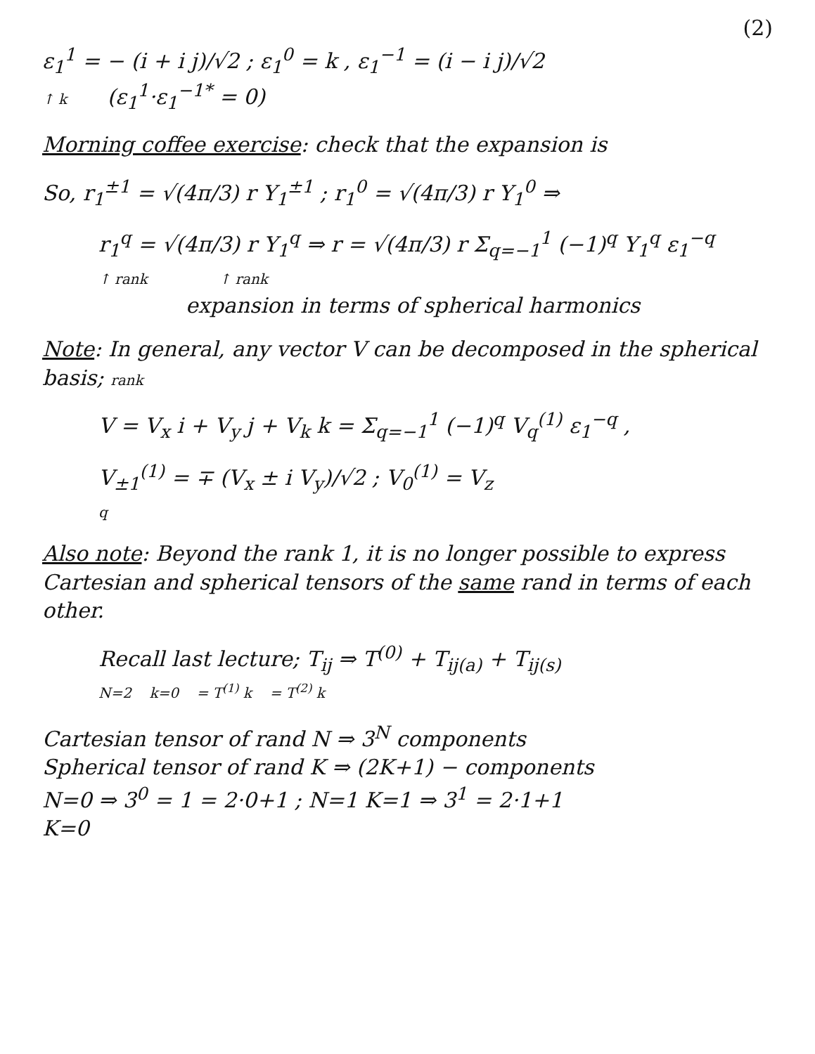(2)
ε<sub>1</sub><sup>1</sup> = − (i + i j)/√2 ; ε<sub>1</sub><sup>0</sup> = k , ε<sub>1</sub><sup>−1</sup> = (i − i j)/√2
↑ k (ε<sub>1</sub><sup>1</sup>·ε<sub>1</sub><sup>−1*</sup> = 0)
Morning coffee exercise: check that the expansion is
So, r<sub>1</sub><sup>±1</sup> = √(4π/3) r Y<sub>1</sub><sup>±1</sup> ; r<sub>1</sub><sup>0</sup> = √(4π/3) r Y<sub>1</sub><sup>0</sup> ⇒
r<sub>1</sub><sup>q</sup> = √(4π/3) r Y<sub>1</sub><sup>q</sup> ⇒ r = √(4π/3) r Σ<sub>q=−1</sub><sup>1</sup> (−1)<sup>q</sup> Y<sub>1</sub><sup>q</sup> ε<sub>1</sub><sup>−q</sup>
↑ rank ↑ rank
expansion in terms of spherical harmonics
Note: In general, any vector V can be decomposed in the spherical basis; rank
V = V<sub>x</sub> i + V<sub>y</sub> j + V<sub>k</sub> k = Σ<sub>q=−1</sub><sup>1</sup> (−1)<sup>q</sup> V<sub>q</sub><sup>(1)</sup> ε<sub>1</sub><sup>−q</sup> ,
V<sub>±1</sub><sup>(1)</sup> = ∓ (V<sub>x</sub> ± i V<sub>y</sub>)/√2 ; V<sub>0</sub><sup>(1)</sup> = V<sub>z</sub>
q
Also note: Beyond the rank 1, it is no longer possible to express Cartesian and spherical tensors of the same rand in terms of each other.
Recall last lecture; T<sub>ij</sub> ⇒ T<sup>(0)</sup> + T<sub>ij(a)</sub> + T<sub>ij(s)</sub>
N=2 k=0 = T<sup>(1)</sup> k = T<sup>(2)</sup> k
Cartesian tensor of rand N ⇒ 3<sup>N</sup> components
Spherical tensor of rand K ⇒ (2K+1) − components
N=0 ⇒ 3<sup>0</sup> = 1 = 2·0+1 ; N=1 K=1 ⇒ 3<sup>1</sup> = 2·1+1
K=0